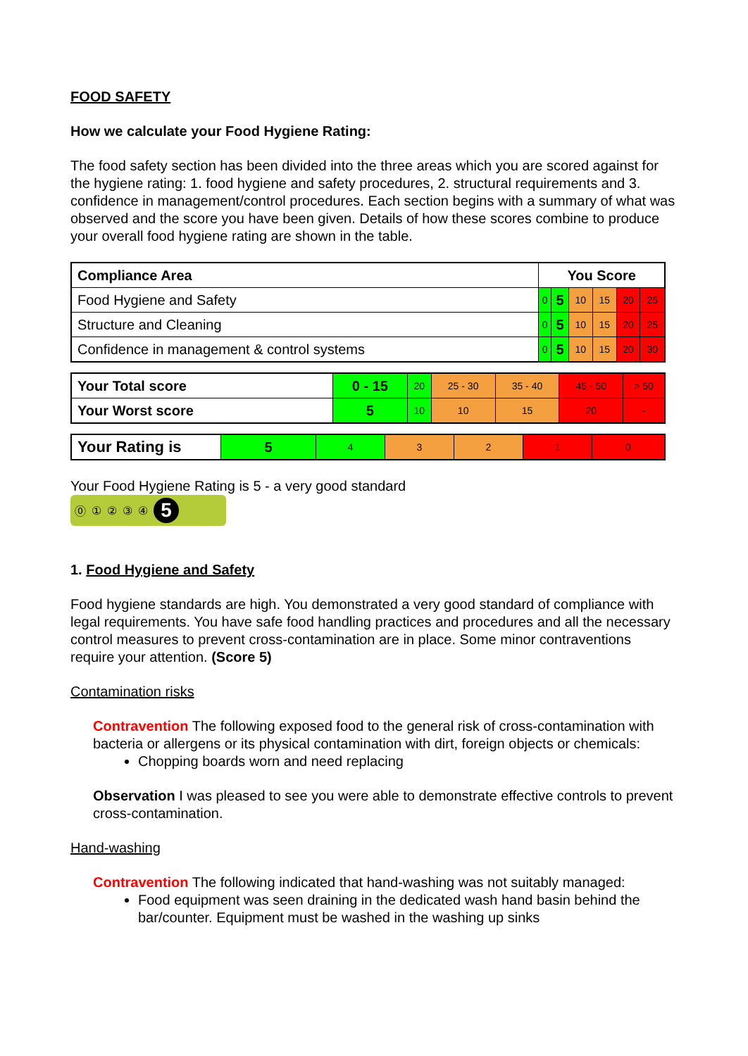FOOD SAFETY
How we calculate your Food Hygiene Rating:
The food safety section has been divided into the three areas which you are scored against for the hygiene rating: 1. food hygiene and safety procedures, 2. structural requirements and 3. confidence in management/control procedures. Each section begins with a summary of what was observed and the score you have been given. Details of how these scores combine to produce your overall food hygiene rating are shown in the table.
| Compliance Area | You Score | | | | | |
| --- | --- | --- | --- | --- | --- | --- |
| Food Hygiene and Safety | 0 | 5 | 10 | 15 | 20 | 25 |
| Structure and Cleaning | 0 | 5 | 10 | 15 | 20 | 25 |
| Confidence in management & control systems | 0 | 5 | 10 | 15 | 20 | 30 |
| Your Total score | 0 - 15 | 20 | 25 - 30 | 35 - 40 | 45 - 50 | > 50 |
| Your Worst score | 5 | 10 | 10 | 15 | 20 | - |
| Your Rating is | 5 | 4 | 3 | 2 | 1 | 0 |
Your Food Hygiene Rating is 5 - a very good standard
⓪①②③④5
1. Food Hygiene and Safety
Food hygiene standards are high. You demonstrated a very good standard of compliance with legal requirements. You have safe food handling practices and procedures and all the necessary control measures to prevent cross-contamination are in place. Some minor contraventions require your attention. (Score 5)
Contamination risks
Contravention The following exposed food to the general risk of cross-contamination with bacteria or allergens or its physical contamination with dirt, foreign objects or chemicals:
Chopping boards worn and need replacing
Observation I was pleased to see you were able to demonstrate effective controls to prevent cross-contamination.
Hand-washing
Contravention The following indicated that hand-washing was not suitably managed:
Food equipment was seen draining in the dedicated wash hand basin behind the bar/counter. Equipment must be washed in the washing up sinks